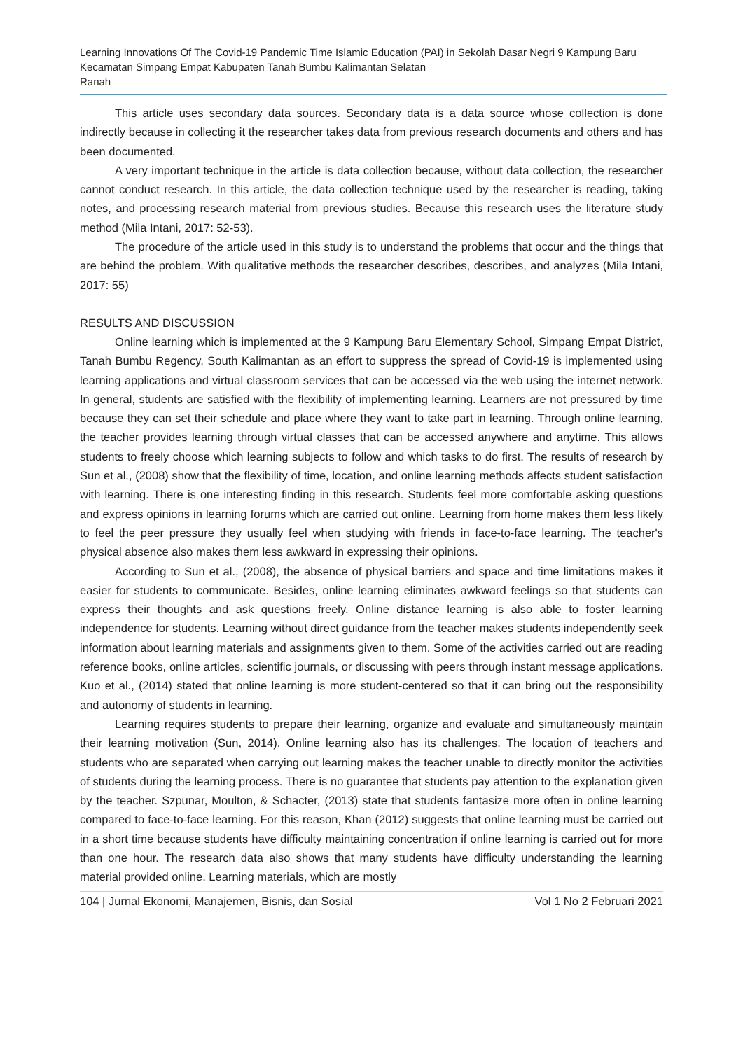Learning Innovations Of The Covid-19 Pandemic Time Islamic Education (PAI) in Sekolah Dasar Negri 9 Kampung Baru Kecamatan Simpang Empat Kabupaten Tanah Bumbu Kalimantan Selatan
Ranah
This article uses secondary data sources. Secondary data is a data source whose collection is done indirectly because in collecting it the researcher takes data from previous research documents and others and has been documented.
A very important technique in the article is data collection because, without data collection, the researcher cannot conduct research. In this article, the data collection technique used by the researcher is reading, taking notes, and processing research material from previous studies. Because this research uses the literature study method (Mila Intani, 2017: 52-53).
The procedure of the article used in this study is to understand the problems that occur and the things that are behind the problem. With qualitative methods the researcher describes, describes, and analyzes (Mila Intani, 2017: 55)
RESULTS AND DISCUSSION
Online learning which is implemented at the 9 Kampung Baru Elementary School, Simpang Empat District, Tanah Bumbu Regency, South Kalimantan as an effort to suppress the spread of Covid-19 is implemented using learning applications and virtual classroom services that can be accessed via the web using the internet network. In general, students are satisfied with the flexibility of implementing learning. Learners are not pressured by time because they can set their schedule and place where they want to take part in learning. Through online learning, the teacher provides learning through virtual classes that can be accessed anywhere and anytime. This allows students to freely choose which learning subjects to follow and which tasks to do first. The results of research by Sun et al., (2008) show that the flexibility of time, location, and online learning methods affects student satisfaction with learning. There is one interesting finding in this research. Students feel more comfortable asking questions and express opinions in learning forums which are carried out online. Learning from home makes them less likely to feel the peer pressure they usually feel when studying with friends in face-to-face learning. The teacher's physical absence also makes them less awkward in expressing their opinions.
According to Sun et al., (2008), the absence of physical barriers and space and time limitations makes it easier for students to communicate. Besides, online learning eliminates awkward feelings so that students can express their thoughts and ask questions freely. Online distance learning is also able to foster learning independence for students. Learning without direct guidance from the teacher makes students independently seek information about learning materials and assignments given to them. Some of the activities carried out are reading reference books, online articles, scientific journals, or discussing with peers through instant message applications. Kuo et al., (2014) stated that online learning is more student-centered so that it can bring out the responsibility and autonomy of students in learning.
Learning requires students to prepare their learning, organize and evaluate and simultaneously maintain their learning motivation (Sun, 2014). Online learning also has its challenges. The location of teachers and students who are separated when carrying out learning makes the teacher unable to directly monitor the activities of students during the learning process. There is no guarantee that students pay attention to the explanation given by the teacher. Szpunar, Moulton, & Schacter, (2013) state that students fantasize more often in online learning compared to face-to-face learning. For this reason, Khan (2012) suggests that online learning must be carried out in a short time because students have difficulty maintaining concentration if online learning is carried out for more than one hour. The research data also shows that many students have difficulty understanding the learning material provided online. Learning materials, which are mostly
104 | Jurnal Ekonomi, Manajemen, Bisnis, dan Sosial Vol 1 No 2 Februari 2021